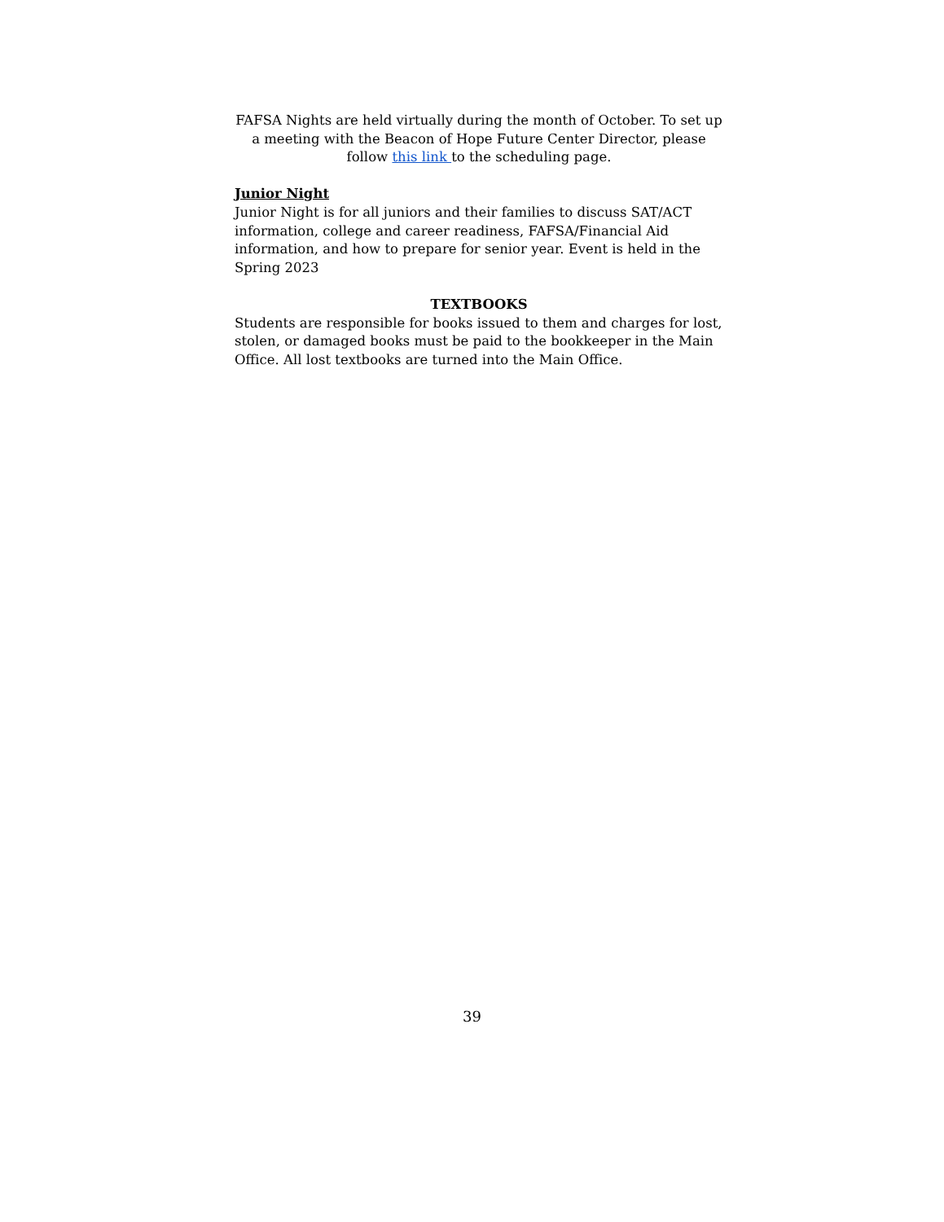FAFSA Nights are held virtually during the month of October. To set up a meeting with the Beacon of Hope Future Center Director, please follow this link to the scheduling page.
Junior Night
Junior Night is for all juniors and their families to discuss SAT/ACT information, college and career readiness, FAFSA/Financial Aid information, and how to prepare for senior year. Event is held in the Spring 2023
TEXTBOOKS
Students are responsible for books issued to them and charges for lost, stolen, or damaged books must be paid to the bookkeeper in the Main Office. All lost textbooks are turned into the Main Office.
39